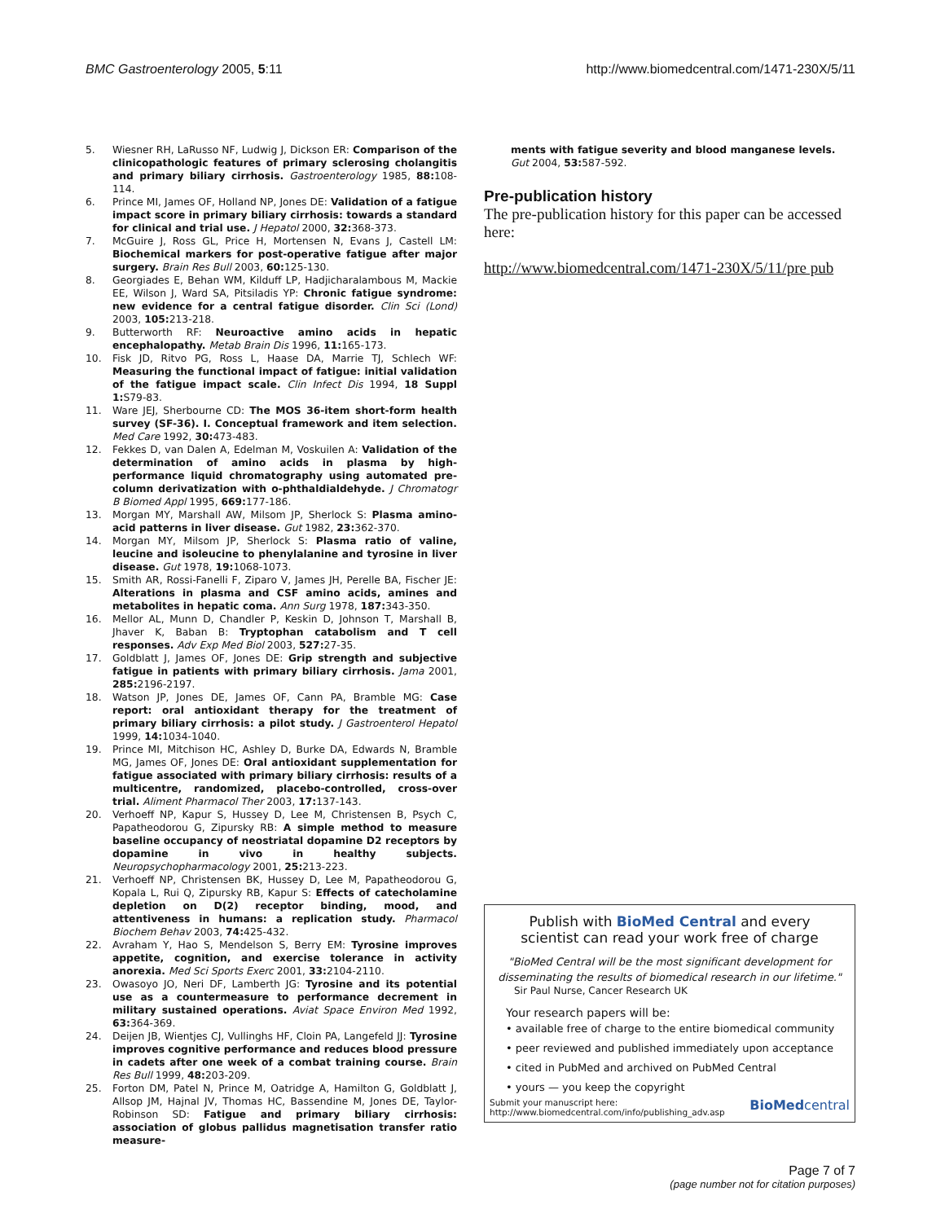BMC Gastroenterology 2005, 5:11
http://www.biomedcentral.com/1471-230X/5/11
5. Wiesner RH, LaRusso NF, Ludwig J, Dickson ER: Comparison of the clinicopathologic features of primary sclerosing cholangitis and primary biliary cirrhosis. Gastroenterology 1985, 88: 108-114.
6. Prince MI, James OF, Holland NP, Jones DE: Validation of a fatigue impact score in primary biliary cirrhosis: towards a standard for clinical and trial use. J Hepatol 2000, 32: 368-373.
7. McGuire J, Ross GL, Price H, Mortensen N, Evans J, Castell LM: Biochemical markers for post-operative fatigue after major surgery. Brain Res Bull 2003, 60: 125-130.
8. Georgiades E, Behan WM, Kilduff LP, Hadjicharalambous M, Mackie EE, Wilson J, Ward SA, Pitsiladis YP: Chronic fatigue syndrome: new evidence for a central fatigue disorder. Clin Sci (Lond) 2003, 105: 213-218.
9. Butterworth RF: Neuroactive amino acids in hepatic encephalopathy. Metab Brain Dis 1996, 11: 165-173.
10. Fisk JD, Ritvo PG, Ross L, Haase DA, Marrie TJ, Schlech WF: Measuring the functional impact of fatigue: initial validation of the fatigue impact scale. Clin Infect Dis 1994, 18 Suppl 1: S79-83.
11. Ware JEJ, Sherbourne CD: The MOS 36-item short-form health survey (SF-36). I. Conceptual framework and item selection. Med Care 1992, 30: 473-483.
12. Fekkes D, van Dalen A, Edelman M, Voskuilen A: Validation of the determination of amino acids in plasma by high-performance liquid chromatography using automated pre-column derivatization with o-phthaldialdehyde. J Chromatogr B Biomed Appl 1995, 669: 177-186.
13. Morgan MY, Marshall AW, Milsom JP, Sherlock S: Plasma amino-acid patterns in liver disease. Gut 1982, 23: 362-370.
14. Morgan MY, Milsom JP, Sherlock S: Plasma ratio of valine, leucine and isoleucine to phenylalanine and tyrosine in liver disease. Gut 1978, 19: 1068-1073.
15. Smith AR, Rossi-Fanelli F, Ziparo V, James JH, Perelle BA, Fischer JE: Alterations in plasma and CSF amino acids, amines and metabolites in hepatic coma. Ann Surg 1978, 187: 343-350.
16. Mellor AL, Munn D, Chandler P, Keskin D, Johnson T, Marshall B, Jhaver K, Baban B: Tryptophan catabolism and T cell responses. Adv Exp Med Biol 2003, 527: 27-35.
17. Goldblatt J, James OF, Jones DE: Grip strength and subjective fatigue in patients with primary biliary cirrhosis. Jama 2001, 285: 2196-2197.
18. Watson JP, Jones DE, James OF, Cann PA, Bramble MG: Case report: oral antioxidant therapy for the treatment of primary biliary cirrhosis: a pilot study. J Gastroenterol Hepatol 1999, 14: 1034-1040.
19. Prince MI, Mitchison HC, Ashley D, Burke DA, Edwards N, Bramble MG, James OF, Jones DE: Oral antioxidant supplementation for fatigue associated with primary biliary cirrhosis: results of a multicentre, randomized, placebo-controlled, cross-over trial. Aliment Pharmacol Ther 2003, 17: 137-143.
20. Verhoeff NP, Kapur S, Hussey D, Lee M, Christensen B, Psych C, Papatheodorou G, Zipursky RB: A simple method to measure baseline occupancy of neostriatal dopamine D2 receptors by dopamine in vivo in healthy subjects. Neuropsychopharmacology 2001, 25: 213-223.
21. Verhoeff NP, Christensen BK, Hussey D, Lee M, Papatheodorou G, Kopala L, Rui Q, Zipursky RB, Kapur S: Effects of catecholamine depletion on D(2) receptor binding, mood, and attentiveness in humans: a replication study. Pharmacol Biochem Behav 2003, 74: 425-432.
22. Avraham Y, Hao S, Mendelson S, Berry EM: Tyrosine improves appetite, cognition, and exercise tolerance in activity anorexia. Med Sci Sports Exerc 2001, 33: 2104-2110.
23. Owasoyo JO, Neri DF, Lamberth JG: Tyrosine and its potential use as a countermeasure to performance decrement in military sustained operations. Aviat Space Environ Med 1992, 63: 364-369.
24. Deijen JB, Wientjes CJ, Vullinghs HF, Cloin PA, Langefeld JJ: Tyrosine improves cognitive performance and reduces blood pressure in cadets after one week of a combat training course. Brain Res Bull 1999, 48: 203-209.
25. Forton DM, Patel N, Prince M, Oatridge A, Hamilton G, Goldblatt J, Allsop JM, Hajnal JV, Thomas HC, Bassendine M, Jones DE, Taylor-Robinson SD: Fatigue and primary biliary cirrhosis: association of globus pallidus magnetisation transfer ratio measure-
ments with fatigue severity and blood manganese levels. Gut 2004, 53: 587-592.
Pre-publication history
The pre-publication history for this paper can be accessed here:
http://www.biomedcentral.com/1471-230X/5/11/pre pub
Publish with BioMed Central and every
scientist can read your work free of charge
"BioMed Central will be the most significant development for disseminating the results of biomedical research in our lifetime."
Sir Paul Nurse, Cancer Research UK
Your research papers will be:
• available free of charge to the entire biomedical community
• peer reviewed and published immediately upon acceptance
• cited in PubMed and archived on PubMed Central
• yours — you keep the copyright
Submit your manuscript here:
http://www.biomedcentral.com/info/publishing_adv.asp
BioMedcentral
Page 7 of 7
(page number not for citation purposes)